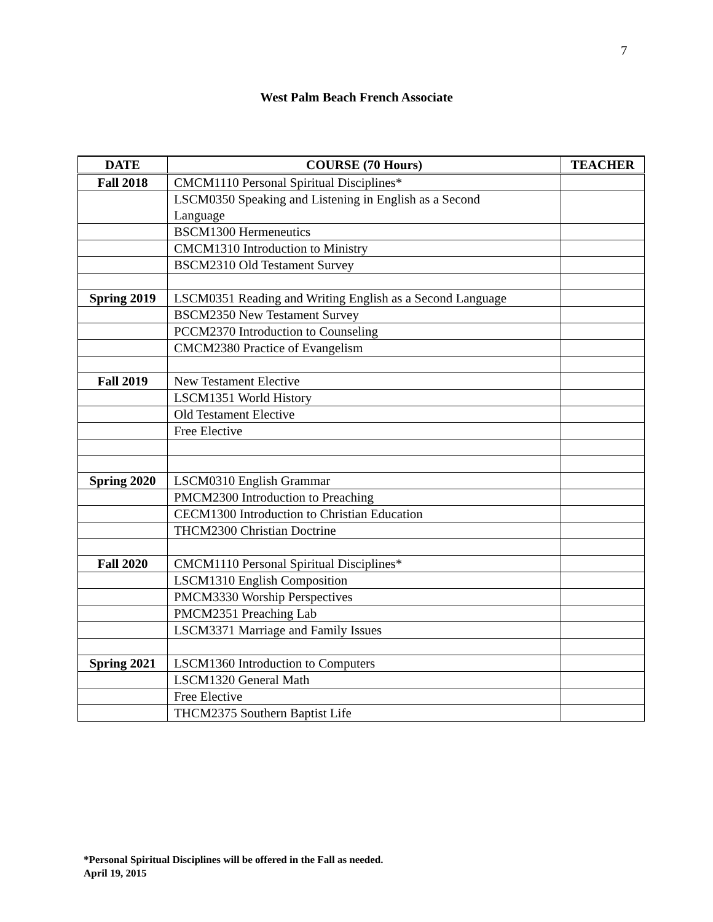7
West Palm Beach French Associate
| DATE | COURSE (70 Hours) | TEACHER |
| --- | --- | --- |
| Fall 2018 | CMCM1110 Personal Spiritual Disciplines* | |
| | LSCM0350 Speaking and Listening in English as a Second Language | |
| | BSCM1300 Hermeneutics | |
| | CMCM1310 Introduction to Ministry | |
| | BSCM2310 Old Testament Survey | |
| Spring 2019 | LSCM0351 Reading and Writing English as a Second Language | |
| | BSCM2350 New Testament Survey | |
| | PCCM2370 Introduction to Counseling | |
| | CMCM2380 Practice of Evangelism | |
| Fall 2019 | New Testament Elective | |
| | LSCM1351 World History | |
| | Old Testament Elective | |
| | Free Elective | |
| Spring 2020 | LSCM0310 English Grammar | |
| | PMCM2300 Introduction to Preaching | |
| | CECM1300 Introduction to Christian Education | |
| | THCM2300 Christian Doctrine | |
| Fall 2020 | CMCM1110 Personal Spiritual Disciplines* | |
| | LSCM1310 English Composition | |
| | PMCM3330 Worship Perspectives | |
| | PMCM2351 Preaching Lab | |
| | LSCM3371 Marriage and Family Issues | |
| Spring 2021 | LSCM1360 Introduction to Computers | |
| | LSCM1320 General Math | |
| | Free Elective | |
| | THCM2375 Southern Baptist Life | |
*Personal Spiritual Disciplines will be offered in the Fall as needed.
April 19, 2015